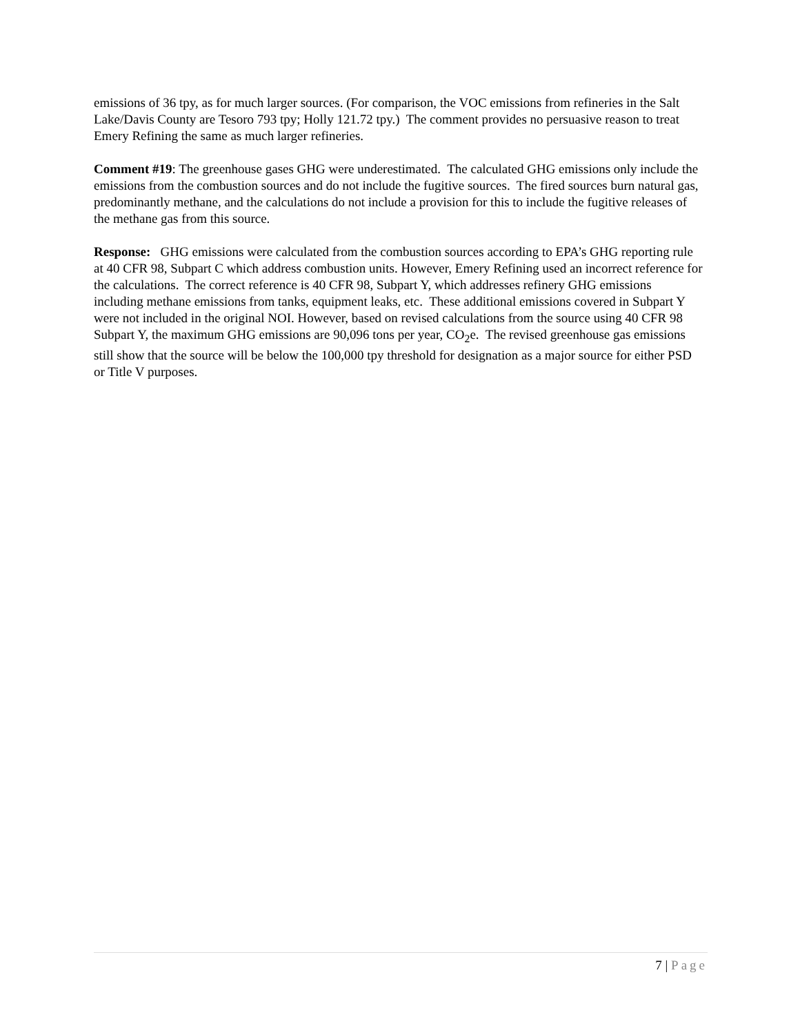emissions of 36 tpy, as for much larger sources. (For comparison, the VOC emissions from refineries in the Salt Lake/Davis County are Tesoro 793 tpy; Holly 121.72 tpy.) The comment provides no persuasive reason to treat Emery Refining the same as much larger refineries.
Comment #19: The greenhouse gases GHG were underestimated. The calculated GHG emissions only include the emissions from the combustion sources and do not include the fugitive sources. The fired sources burn natural gas, predominantly methane, and the calculations do not include a provision for this to include the fugitive releases of the methane gas from this source.
Response: GHG emissions were calculated from the combustion sources according to EPA’s GHG reporting rule at 40 CFR 98, Subpart C which address combustion units. However, Emery Refining used an incorrect reference for the calculations. The correct reference is 40 CFR 98, Subpart Y, which addresses refinery GHG emissions including methane emissions from tanks, equipment leaks, etc. These additional emissions covered in Subpart Y were not included in the original NOI. However, based on revised calculations from the source using 40 CFR 98 Subpart Y, the maximum GHG emissions are 90,096 tons per year, CO<sub>2</sub>e. The revised greenhouse gas emissions still show that the source will be below the 100,000 tpy threshold for designation as a major source for either PSD or Title V purposes.
7 | Page